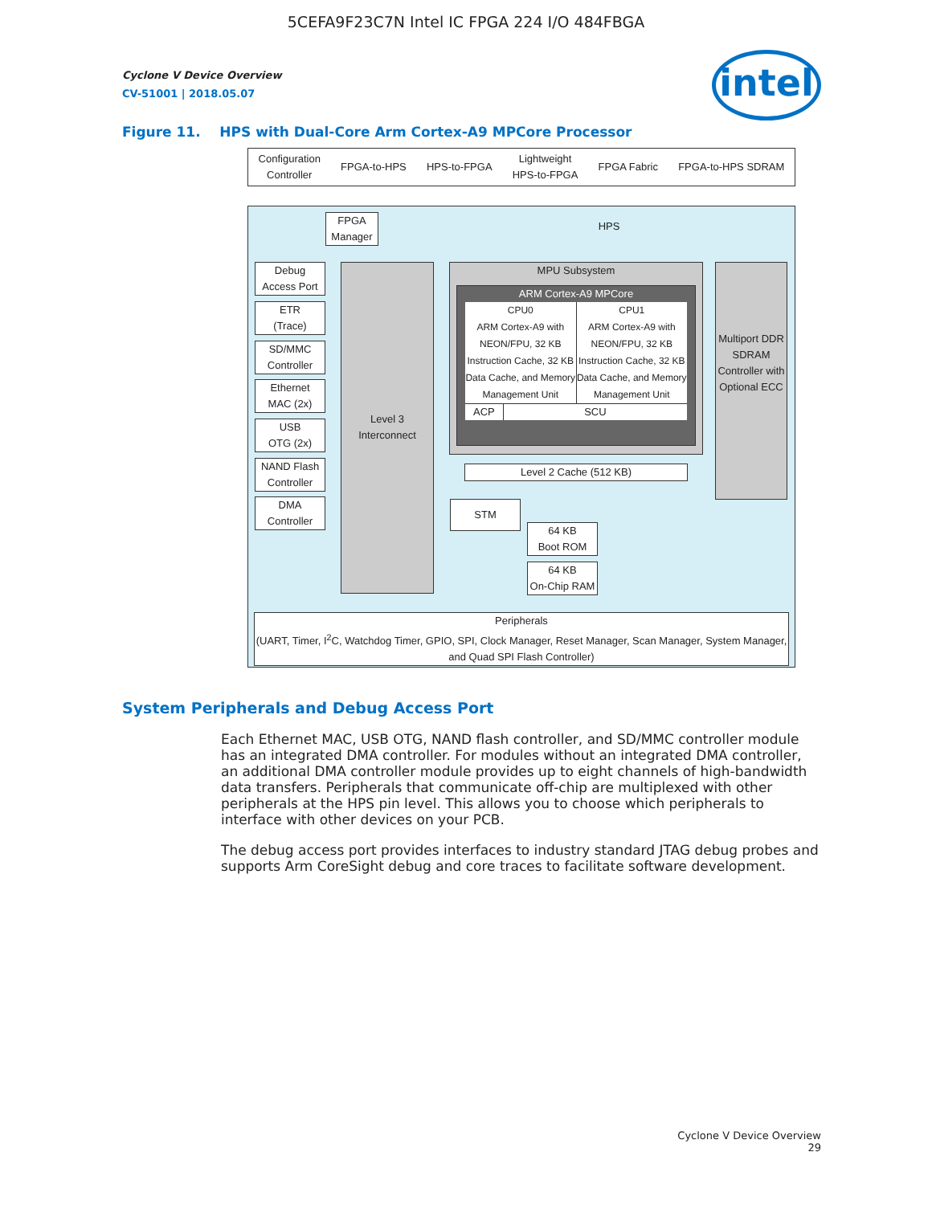5CEFA9F23C7N Intel IC FPGA 224 I/O 484FBGA
Cyclone V Device Overview
CV-51001 | 2018.05.07
intel
Figure 11. HPS with Dual-Core Arm Cortex-A9 MPCore Processor
Configuration
Controller FPGA-to-HPS HPS-to-FPGA Lightweight
HPS-to-FPGA FPGA Fabric FPGA-to-HPS SDRAM
HPS
FPGA
Manager
Debug
Access Port
ETR
(Trace)
SD/MMC
Controller
Ethernet
MAC (2x)
USB
OTG (2x)
NAND Flash
Controller
DMA
Controller
Level 3
Interconnect
MPU Subsystem
ARM Cortex-A9 MPCore
CPU0
ARM Cortex-A9 with NEON/FPU, 32 KB Instruction Cache, 32 KB Data Cache, and Memory Management Unit
CPU1
ARM Cortex-A9 with NEON/FPU, 32 KB Instruction Cache, 32 KB Data Cache, and Memory Management Unit
ACP SCU
Multiport DDR SDRAM Controller with Optional ECC
Level 2 Cache (512 KB)
STM
64 KB
Boot ROM
64 KB
On-Chip RAM
Peripherals
(UART, Timer, I<sup>2</sup>C, Watchdog Timer, GPIO, SPI, Clock Manager, Reset Manager, Scan Manager, System Manager, and Quad SPI Flash Controller)
System Peripherals and Debug Access Port
Each Ethernet MAC, USB OTG, NAND flash controller, and SD/MMC controller module has an integrated DMA controller. For modules without an integrated DMA controller, an additional DMA controller module provides up to eight channels of high-bandwidth data transfers. Peripherals that communicate off-chip are multiplexed with other peripherals at the HPS pin level. This allows you to choose which peripherals to interface with other devices on your PCB.
The debug access port provides interfaces to industry standard JTAG debug probes and supports Arm CoreSight debug and core traces to facilitate software development.
Cyclone V Device Overview
29